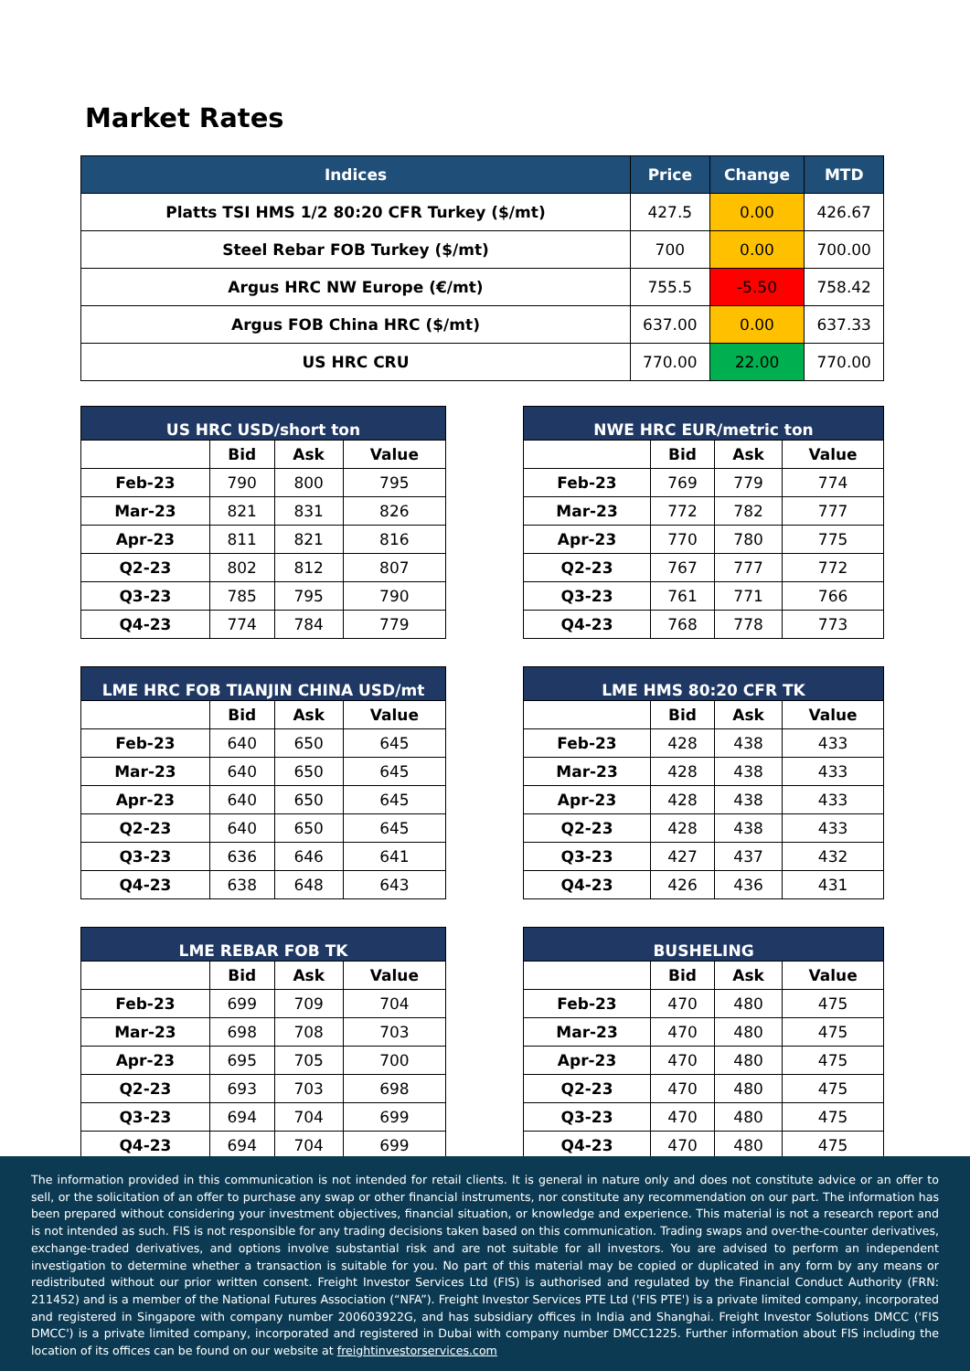Market Rates
| Indices | Price | Change | MTD |
| --- | --- | --- | --- |
| Platts TSI HMS 1/2 80:20 CFR Turkey ($/mt) | 427.5 | 0.00 | 426.67 |
| Steel Rebar FOB Turkey ($/mt) | 700 | 0.00 | 700.00 |
| Argus HRC NW Europe (€/mt) | 755.5 | -5.50 | 758.42 |
| Argus FOB China HRC ($/mt) | 637.00 | 0.00 | 637.33 |
| US HRC CRU | 770.00 | 22.00 | 770.00 |
| US HRC USD/short ton | | | |
| --- | --- | --- | --- |
| | Bid | Ask | Value |
| Feb-23 | 790 | 800 | 795 |
| Mar-23 | 821 | 831 | 826 |
| Apr-23 | 811 | 821 | 816 |
| Q2-23 | 802 | 812 | 807 |
| Q3-23 | 785 | 795 | 790 |
| Q4-23 | 774 | 784 | 779 |
| NWE HRC EUR/metric ton | | | |
| --- | --- | --- | --- |
| | Bid | Ask | Value |
| Feb-23 | 769 | 779 | 774 |
| Mar-23 | 772 | 782 | 777 |
| Apr-23 | 770 | 780 | 775 |
| Q2-23 | 767 | 777 | 772 |
| Q3-23 | 761 | 771 | 766 |
| Q4-23 | 768 | 778 | 773 |
| LME HRC FOB TIANJIN CHINA USD/mt | | | |
| --- | --- | --- | --- |
| | Bid | Ask | Value |
| Feb-23 | 640 | 650 | 645 |
| Mar-23 | 640 | 650 | 645 |
| Apr-23 | 640 | 650 | 645 |
| Q2-23 | 640 | 650 | 645 |
| Q3-23 | 636 | 646 | 641 |
| Q4-23 | 638 | 648 | 643 |
| LME HMS 80:20 CFR TK | | | |
| --- | --- | --- | --- |
| | Bid | Ask | Value |
| Feb-23 | 428 | 438 | 433 |
| Mar-23 | 428 | 438 | 433 |
| Apr-23 | 428 | 438 | 433 |
| Q2-23 | 428 | 438 | 433 |
| Q3-23 | 427 | 437 | 432 |
| Q4-23 | 426 | 436 | 431 |
| LME REBAR FOB TK | | | |
| --- | --- | --- | --- |
| | Bid | Ask | Value |
| Feb-23 | 699 | 709 | 704 |
| Mar-23 | 698 | 708 | 703 |
| Apr-23 | 695 | 705 | 700 |
| Q2-23 | 693 | 703 | 698 |
| Q3-23 | 694 | 704 | 699 |
| Q4-23 | 694 | 704 | 699 |
| BUSHELING | | | |
| --- | --- | --- | --- |
| | Bid | Ask | Value |
| Feb-23 | 470 | 480 | 475 |
| Mar-23 | 470 | 480 | 475 |
| Apr-23 | 470 | 480 | 475 |
| Q2-23 | 470 | 480 | 475 |
| Q3-23 | 470 | 480 | 475 |
| Q4-23 | 470 | 480 | 475 |
The information provided in this communication is not intended for retail clients. It is general in nature only and does not constitute advice or an offer to sell, or the solicitation of an offer to purchase any swap or other financial instruments, nor constitute any recommendation on our part. The information has been prepared without considering your investment objectives, financial situation, or knowledge and experience. This material is not a research report and is not intended as such. FIS is not responsible for any trading decisions taken based on this communication. Trading swaps and over-the-counter derivatives, exchange-traded derivatives, and options involve substantial risk and are not suitable for all investors. You are advised to perform an independent investigation to determine whether a transaction is suitable for you. No part of this material may be copied or duplicated in any form by any means or redistributed without our prior written consent. Freight Investor Services Ltd (FIS) is authorised and regulated by the Financial Conduct Authority (FRN: 211452) and is a member of the National Futures Association (“NFA”). Freight Investor Services PTE Ltd ('FIS PTE') is a private limited company, incorporated and registered in Singapore with company number 200603922G, and has subsidiary offices in India and Shanghai. Freight Investor Solutions DMCC ('FIS DMCC') is a private limited company, incorporated and registered in Dubai with company number DMCC1225. Further information about FIS including the location of its offices can be found on our website at freightinvestorservices.com